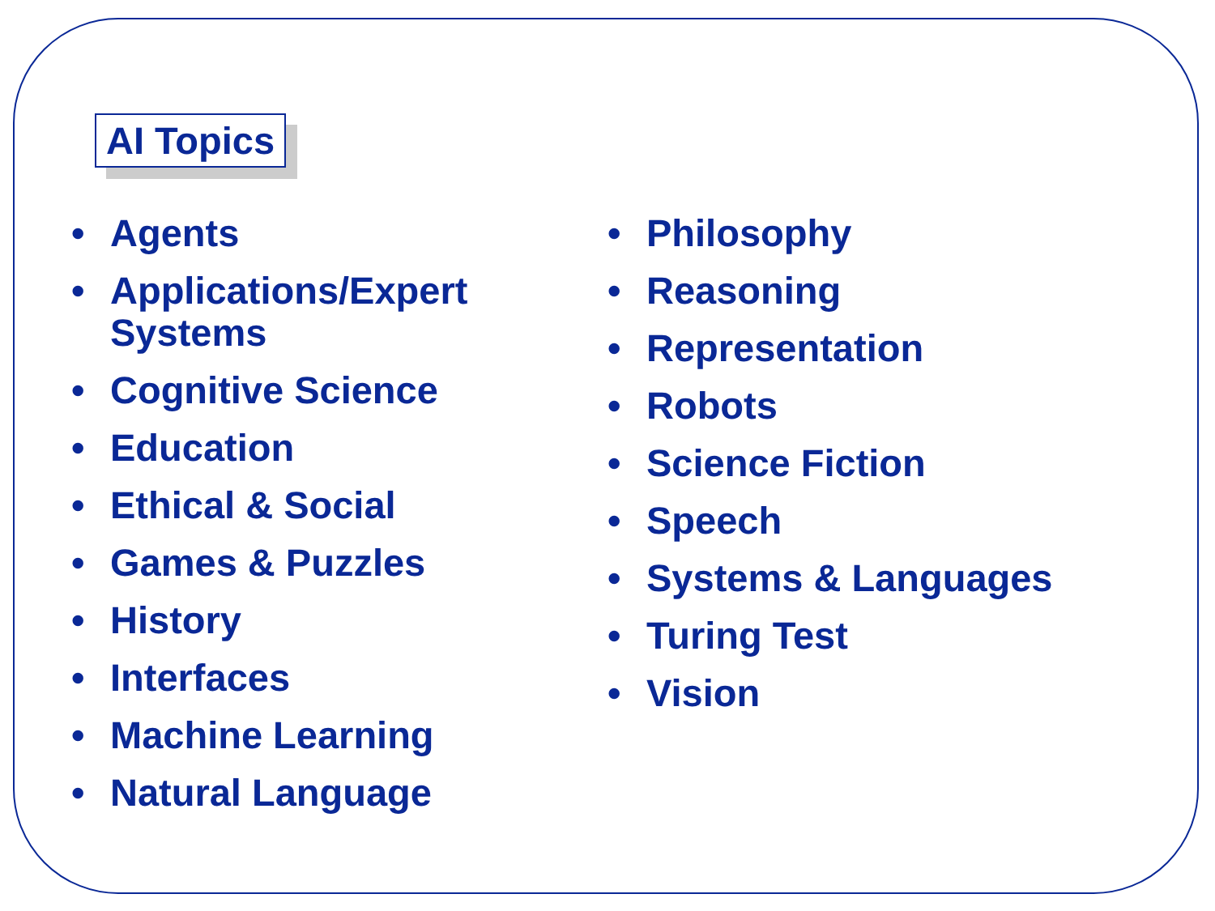AI Topics
• Agents
• Applications/Expert Systems
• Cognitive Science
• Education
• Ethical & Social
• Games & Puzzles
• History
• Interfaces
• Machine Learning
• Natural Language
• Philosophy
• Reasoning
• Representation
• Robots
• Science Fiction
• Speech
• Systems & Languages
• Turing Test
• Vision